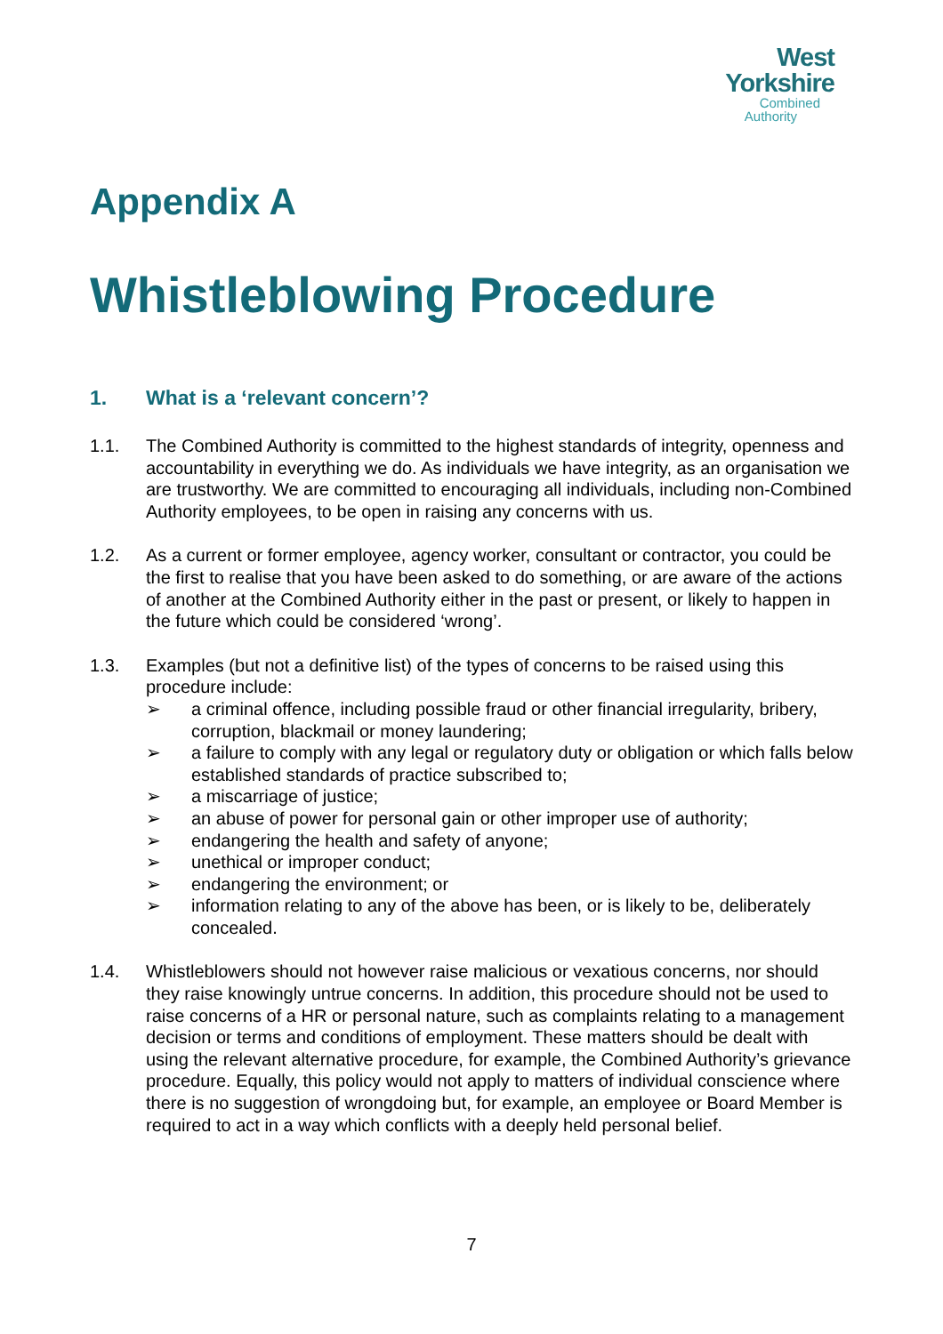West
Yorkshire
Combined
Authority
Appendix A
Whistleblowing Procedure
1. What is a ‘relevant concern’?
1.1. The Combined Authority is committed to the highest standards of integrity, openness and accountability in everything we do. As individuals we have integrity, as an organisation we are trustworthy. We are committed to encouraging all individuals, including non-Combined Authority employees, to be open in raising any concerns with us.
1.2. As a current or former employee, agency worker, consultant or contractor, you could be the first to realise that you have been asked to do something, or are aware of the actions of another at the Combined Authority either in the past or present, or likely to happen in the future which could be considered ‘wrong’.
1.3. Examples (but not a definitive list) of the types of concerns to be raised using this procedure include:
➢ a criminal offence, including possible fraud or other financial irregularity, bribery, corruption, blackmail or money laundering;
➢ a failure to comply with any legal or regulatory duty or obligation or which falls below established standards of practice subscribed to;
➢ a miscarriage of justice;
➢ an abuse of power for personal gain or other improper use of authority;
➢ endangering the health and safety of anyone;
➢ unethical or improper conduct;
➢ endangering the environment; or
➢ information relating to any of the above has been, or is likely to be, deliberately concealed.
1.4. Whistleblowers should not however raise malicious or vexatious concerns, nor should they raise knowingly untrue concerns. In addition, this procedure should not be used to raise concerns of a HR or personal nature, such as complaints relating to a management decision or terms and conditions of employment. These matters should be dealt with using the relevant alternative procedure, for example, the Combined Authority’s grievance procedure. Equally, this policy would not apply to matters of individual conscience where there is no suggestion of wrongdoing but, for example, an employee or Board Member is required to act in a way which conflicts with a deeply held personal belief.
7